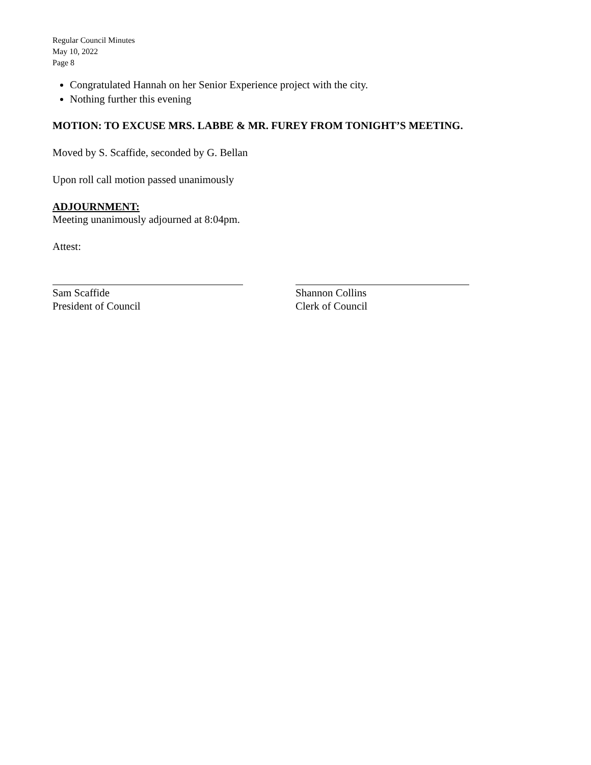Regular Council Minutes
May 10, 2022
Page 8
Congratulated Hannah on her Senior Experience project with the city.
Nothing further this evening
MOTION: TO EXCUSE MRS. LABBE & MR. FUREY FROM TONIGHT’S MEETING.
Moved by S. Scaffide, seconded by G. Bellan
Upon roll call motion passed unanimously
ADJOURNMENT:
Meeting unanimously adjourned at 8:04pm.
Attest:
Sam Scaffide
President of Council
Shannon Collins
Clerk of Council